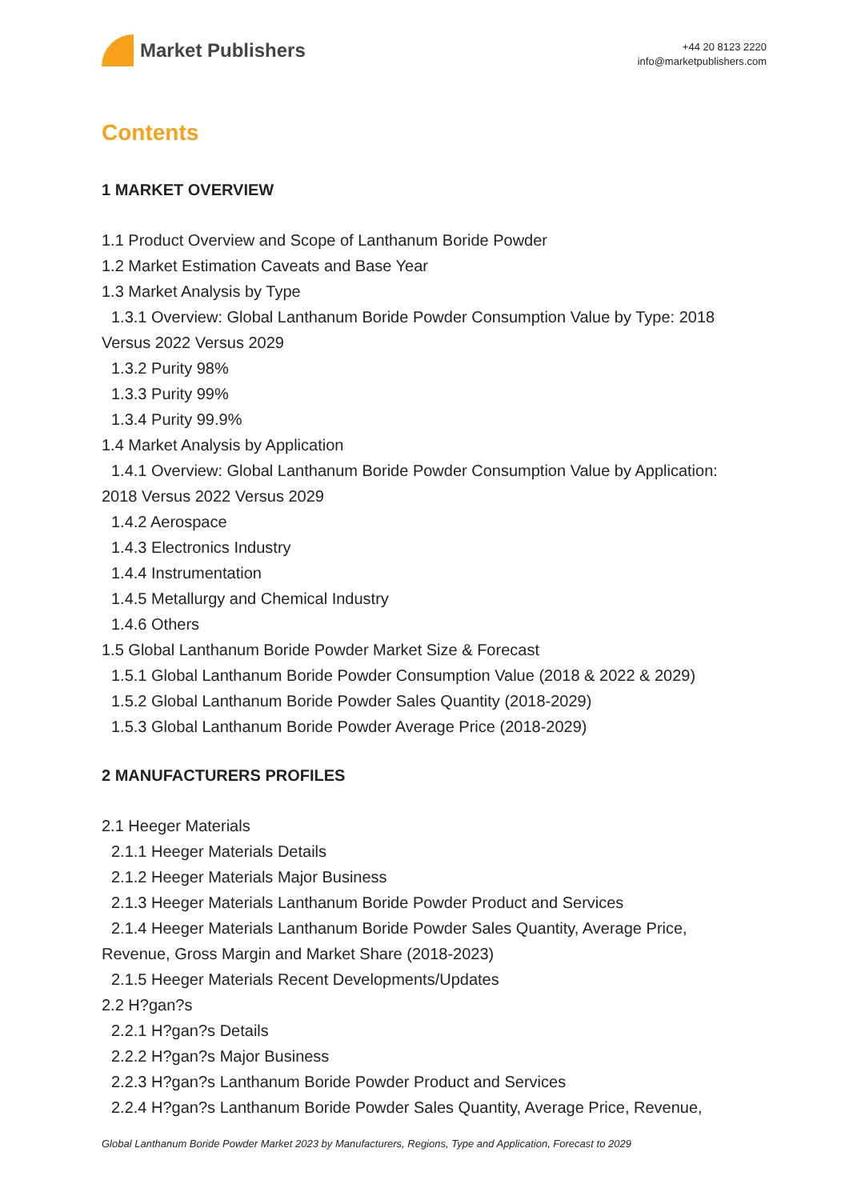Market Publishers
+44 20 8123 2220
info@marketpublishers.com
Contents
1 MARKET OVERVIEW
1.1 Product Overview and Scope of Lanthanum Boride Powder
1.2 Market Estimation Caveats and Base Year
1.3 Market Analysis by Type
1.3.1 Overview: Global Lanthanum Boride Powder Consumption Value by Type: 2018
Versus 2022 Versus 2029
1.3.2 Purity 98%
1.3.3 Purity 99%
1.3.4 Purity 99.9%
1.4 Market Analysis by Application
1.4.1 Overview: Global Lanthanum Boride Powder Consumption Value by Application:
2018 Versus 2022 Versus 2029
1.4.2 Aerospace
1.4.3 Electronics Industry
1.4.4 Instrumentation
1.4.5 Metallurgy and Chemical Industry
1.4.6 Others
1.5 Global Lanthanum Boride Powder Market Size & Forecast
1.5.1 Global Lanthanum Boride Powder Consumption Value (2018 & 2022 & 2029)
1.5.2 Global Lanthanum Boride Powder Sales Quantity (2018-2029)
1.5.3 Global Lanthanum Boride Powder Average Price (2018-2029)
2 MANUFACTURERS PROFILES
2.1 Heeger Materials
2.1.1 Heeger Materials Details
2.1.2 Heeger Materials Major Business
2.1.3 Heeger Materials Lanthanum Boride Powder Product and Services
2.1.4 Heeger Materials Lanthanum Boride Powder Sales Quantity, Average Price,
Revenue, Gross Margin and Market Share (2018-2023)
2.1.5 Heeger Materials Recent Developments/Updates
2.2 H?gan?s
2.2.1 H?gan?s Details
2.2.2 H?gan?s Major Business
2.2.3 H?gan?s Lanthanum Boride Powder Product and Services
2.2.4 H?gan?s Lanthanum Boride Powder Sales Quantity, Average Price, Revenue,
Global Lanthanum Boride Powder Market 2023 by Manufacturers, Regions, Type and Application, Forecast to 2029